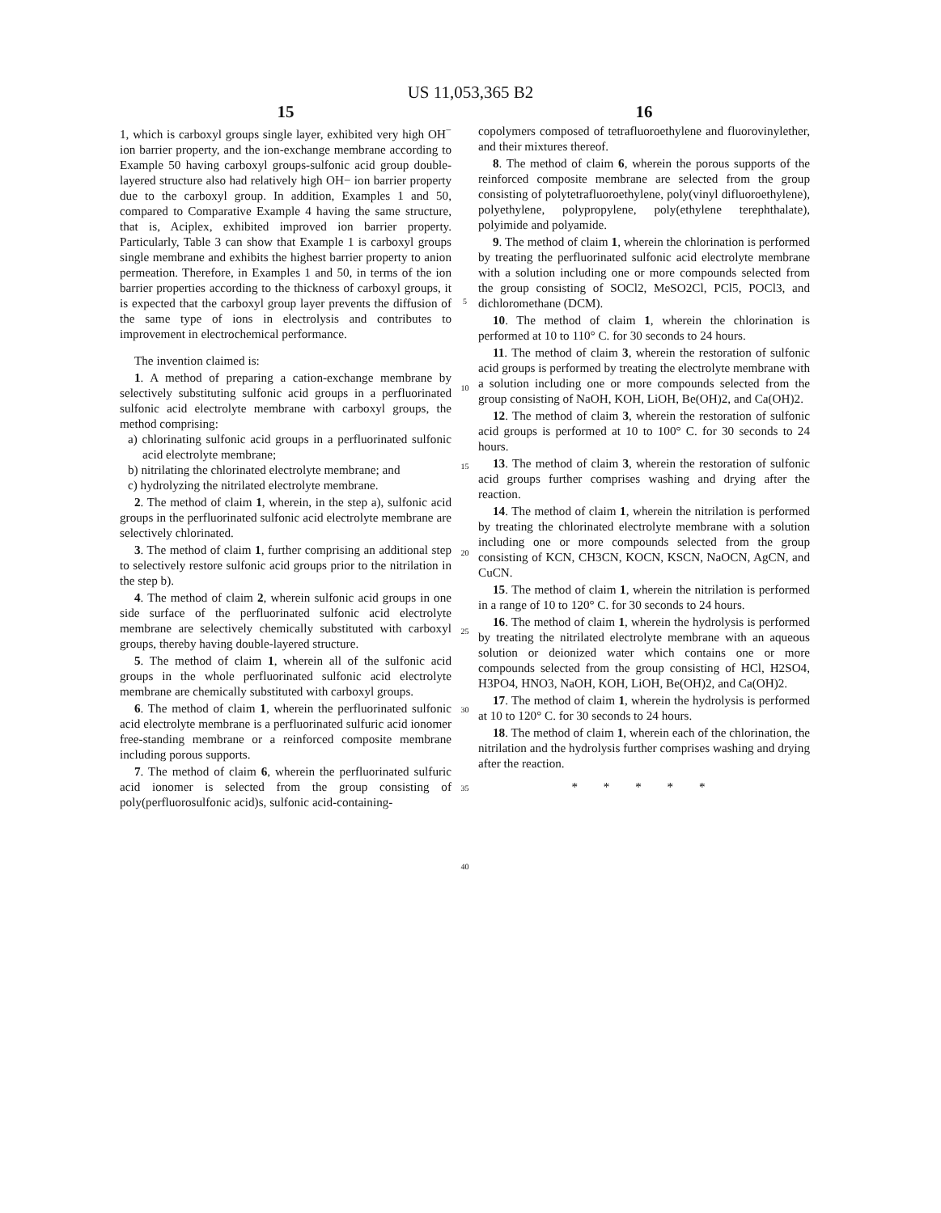US 11,053,365 B2
15
1, which is carboxyl groups single layer, exhibited very high OH<sup>−</sup> ion barrier property, and the ion-exchange membrane according to Example 50 having carboxyl groups-sulfonic acid group double-layered structure also had relatively high OH− ion barrier property due to the carboxyl group. In addition, Examples 1 and 50, compared to Comparative Example 4 having the same structure, that is, Aciplex, exhibited improved ion barrier property. Particularly, Table 3 can show that Example 1 is carboxyl groups single membrane and exhibits the highest barrier property to anion permeation. Therefore, in Examples 1 and 50, in terms of the ion barrier properties according to the thickness of carboxyl groups, it is expected that the carboxyl group layer prevents the diffusion of the same type of ions in electrolysis and contributes to improvement in electrochemical performance.
The invention claimed is:
1. A method of preparing a cation-exchange membrane by selectively substituting sulfonic acid groups in a perfluorinated sulfonic acid electrolyte membrane with carboxyl groups, the method comprising:
a) chlorinating sulfonic acid groups in a perfluorinated sulfonic acid electrolyte membrane;
b) nitrilating the chlorinated electrolyte membrane; and
c) hydrolyzing the nitrilated electrolyte membrane.
2. The method of claim 1, wherein, in the step a), sulfonic acid groups in the perfluorinated sulfonic acid electrolyte membrane are selectively chlorinated.
3. The method of claim 1, further comprising an additional step to selectively restore sulfonic acid groups prior to the nitrilation in the step b).
4. The method of claim 2, wherein sulfonic acid groups in one side surface of the perfluorinated sulfonic acid electrolyte membrane are selectively chemically substituted with carboxyl groups, thereby having double-layered structure.
5. The method of claim 1, wherein all of the sulfonic acid groups in the whole perfluorinated sulfonic acid electrolyte membrane are chemically substituted with carboxyl groups.
6. The method of claim 1, wherein the perfluorinated sulfonic acid electrolyte membrane is a perfluorinated sulfuric acid ionomer free-standing membrane or a reinforced composite membrane including porous supports.
7. The method of claim 6, wherein the perfluorinated sulfuric acid ionomer is selected from the group consisting of poly(perfluorosulfonic acid)s, sulfonic acid-containing-
5
10
15
20
25
30
35
40
16
copolymers composed of tetrafluoroethylene and fluorovinylether, and their mixtures thereof.
8. The method of claim 6, wherein the porous supports of the reinforced composite membrane are selected from the group consisting of polytetrafluoroethylene, poly(vinyl difluoroethylene), polyethylene, polypropylene, poly(ethylene terephthalate), polyimide and polyamide.
9. The method of claim 1, wherein the chlorination is performed by treating the perfluorinated sulfonic acid electrolyte membrane with a solution including one or more compounds selected from the group consisting of SOCl2, MeSO2Cl, PCl5, POCl3, and dichloromethane (DCM).
10. The method of claim 1, wherein the chlorination is performed at 10 to 110° C. for 30 seconds to 24 hours.
11. The method of claim 3, wherein the restoration of sulfonic acid groups is performed by treating the electrolyte membrane with a solution including one or more compounds selected from the group consisting of NaOH, KOH, LiOH, Be(OH)2, and Ca(OH)2.
12. The method of claim 3, wherein the restoration of sulfonic acid groups is performed at 10 to 100° C. for 30 seconds to 24 hours.
13. The method of claim 3, wherein the restoration of sulfonic acid groups further comprises washing and drying after the reaction.
14. The method of claim 1, wherein the nitrilation is performed by treating the chlorinated electrolyte membrane with a solution including one or more compounds selected from the group consisting of KCN, CH3CN, KOCN, KSCN, NaOCN, AgCN, and CuCN.
15. The method of claim 1, wherein the nitrilation is performed in a range of 10 to 120° C. for 30 seconds to 24 hours.
16. The method of claim 1, wherein the hydrolysis is performed by treating the nitrilated electrolyte membrane with an aqueous solution or deionized water which contains one or more compounds selected from the group consisting of HCl, H2SO4, H3PO4, HNO3, NaOH, KOH, LiOH, Be(OH)2, and Ca(OH)2.
17. The method of claim 1, wherein the hydrolysis is performed at 10 to 120° C. for 30 seconds to 24 hours.
18. The method of claim 1, wherein each of the chlorination, the nitrilation and the hydrolysis further comprises washing and drying after the reaction.
* * * * *